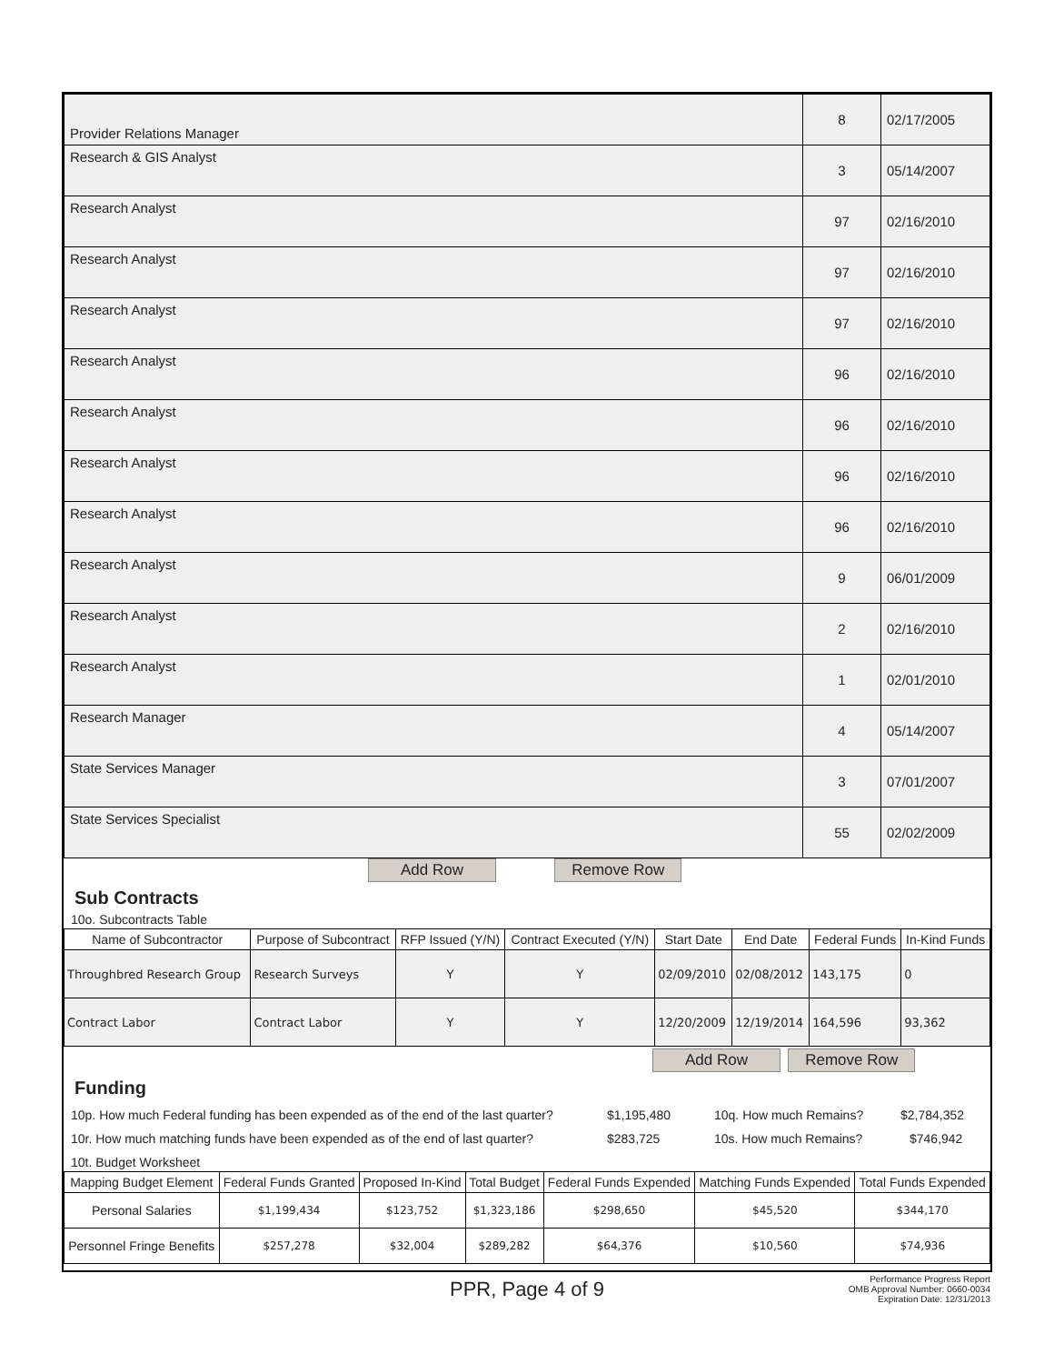| Provider Relations Manager | 8 | 02/17/2005 |
| Research & GIS Analyst | 3 | 05/14/2007 |
| Research Analyst | 97 | 02/16/2010 |
| Research Analyst | 97 | 02/16/2010 |
| Research Analyst | 97 | 02/16/2010 |
| Research Analyst | 96 | 02/16/2010 |
| Research Analyst | 96 | 02/16/2010 |
| Research Analyst | 96 | 02/16/2010 |
| Research Analyst | 96 | 02/16/2010 |
| Research Analyst | 9 | 06/01/2009 |
| Research Analyst | 2 | 02/16/2010 |
| Research Analyst | 1 | 02/01/2010 |
| Research Manager | 4 | 05/14/2007 |
| State Services Manager | 3 | 07/01/2007 |
| State Services Specialist | 55 | 02/02/2009 |
Add Row Remove Row
Sub Contracts
10o. Subcontracts Table
| Name of Subcontractor | Purpose of Subcontract | RFP Issued (Y/N) | Contract Executed (Y/N) | Start Date | End Date | Federal Funds | In-Kind Funds |
| --- | --- | --- | --- | --- | --- | --- | --- |
| Throughbred Research Group | Research Surveys | Y | Y | 02/09/2010 | 02/08/2012 | 143,175 | 0 |
| Contract Labor | Contract Labor | Y | Y | 12/20/2009 | 12/19/2014 | 164,596 | 93,362 |
Add Row Remove Row
Funding
10p. How much Federal funding has been expended as of the end of the last quarter? $1,195,480 10q. How much Remains? $2,784,352
10r. How much matching funds have been expended as of the end of last quarter? $283,725 10s. How much Remains? $746,942
10t. Budget Worksheet
| Mapping Budget Element | Federal Funds Granted | Proposed In-Kind | Total Budget | Federal Funds Expended | Matching Funds Expended | Total Funds Expended |
| --- | --- | --- | --- | --- | --- | --- |
| Personal Salaries | $1,199,434 | $123,752 | $1,323,186 | $298,650 | $45,520 | $344,170 |
| Personnel Fringe Benefits | $257,278 | $32,004 | $289,282 | $64,376 | $10,560 | $74,936 |
PPR, Page 4 of 9
Performance Progress Report
OMB Approval Number: 0660-0034
Expiration Date: 12/31/2013